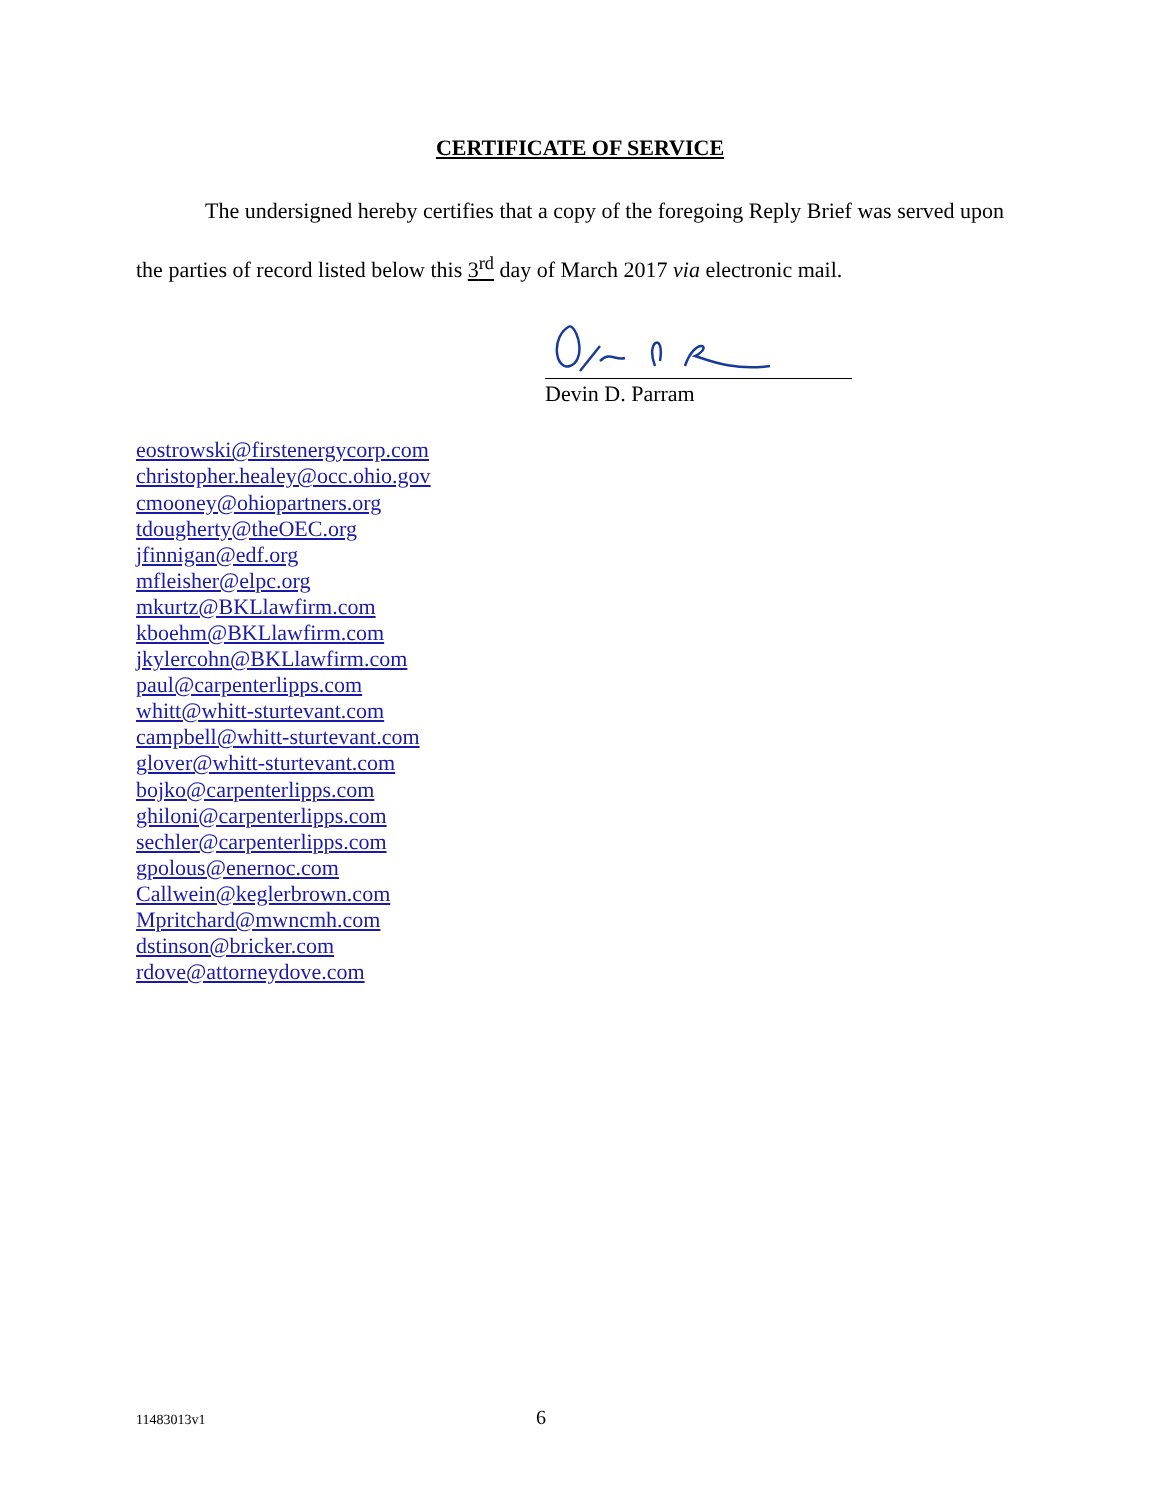CERTIFICATE OF SERVICE
The undersigned hereby certifies that a copy of the foregoing Reply Brief was served upon the parties of record listed below this 3<sup>rd</sup> day of March 2017 via electronic mail.
Devin D. Parram
eostrowski@firstenergycorp.com
christopher.healey@occ.ohio.gov
cmooney@ohiopartners.org
tdougherty@theOEC.org
jfinnigan@edf.org
mfleisher@elpc.org
mkurtz@BKLlawfirm.com
kboehm@BKLlawfirm.com
jkylercohn@BKLlawfirm.com
paul@carpenterlipps.com
whitt@whitt-sturtevant.com
campbell@whitt-sturtevant.com
glover@whitt-sturtevant.com
bojko@carpenterlipps.com
ghiloni@carpenterlipps.com
sechler@carpenterlipps.com
gpolous@enernoc.com
Callwein@keglerbrown.com
Mpritchard@mwncmh.com
dstinson@bricker.com
rdove@attorneydove.com
11483013v1 6